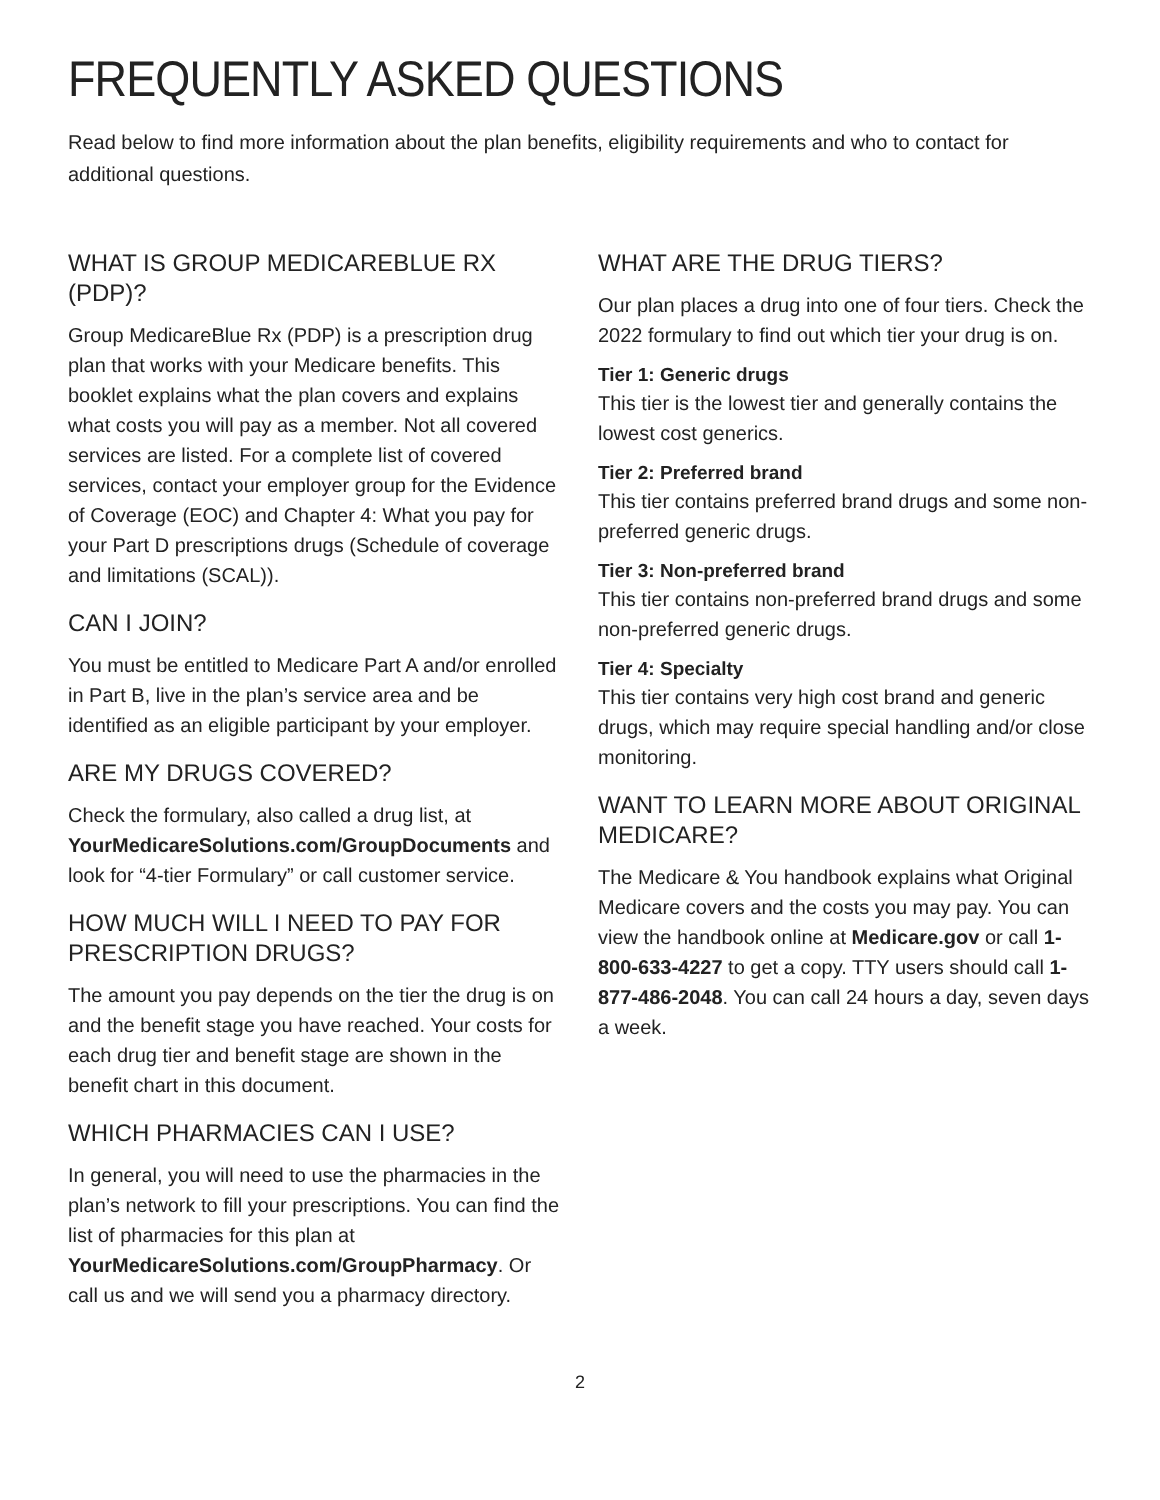FREQUENTLY ASKED QUESTIONS
Read below to find more information about the plan benefits, eligibility requirements and who to contact for additional questions.
WHAT IS GROUP MEDICAREBLUE RX (PDP)?
Group MedicareBlue Rx (PDP) is a prescription drug plan that works with your Medicare benefits. This booklet explains what the plan covers and explains what costs you will pay as a member. Not all covered services are listed. For a complete list of covered services, contact your employer group for the Evidence of Coverage (EOC) and Chapter 4: What you pay for your Part D prescriptions drugs (Schedule of coverage and limitations (SCAL)).
CAN I JOIN?
You must be entitled to Medicare Part A and/or enrolled in Part B, live in the plan’s service area and be identified as an eligible participant by your employer.
ARE MY DRUGS COVERED?
Check the formulary, also called a drug list, at YourMedicareSolutions.com/GroupDocuments and look for “4-tier Formulary” or call customer service.
HOW MUCH WILL I NEED TO PAY FOR PRESCRIPTION DRUGS?
The amount you pay depends on the tier the drug is on and the benefit stage you have reached. Your costs for each drug tier and benefit stage are shown in the benefit chart in this document.
WHICH PHARMACIES CAN I USE?
In general, you will need to use the pharmacies in the plan’s network to fill your prescriptions. You can find the list of pharmacies for this plan at YourMedicareSolutions.com/GroupPharmacy. Or call us and we will send you a pharmacy directory.
WHAT ARE THE DRUG TIERS?
Our plan places a drug into one of four tiers. Check the 2022 formulary to find out which tier your drug is on.
Tier 1: Generic drugs
This tier is the lowest tier and generally contains the lowest cost generics.
Tier 2: Preferred brand
This tier contains preferred brand drugs and some non-preferred generic drugs.
Tier 3: Non-preferred brand
This tier contains non-preferred brand drugs and some non-preferred generic drugs.
Tier 4: Specialty
This tier contains very high cost brand and generic drugs, which may require special handling and/or close monitoring.
WANT TO LEARN MORE ABOUT ORIGINAL MEDICARE?
The Medicare & You handbook explains what Original Medicare covers and the costs you may pay. You can view the handbook online at Medicare.gov or call 1-800-633-4227 to get a copy. TTY users should call 1-877-486-2048. You can call 24 hours a day, seven days a week.
2